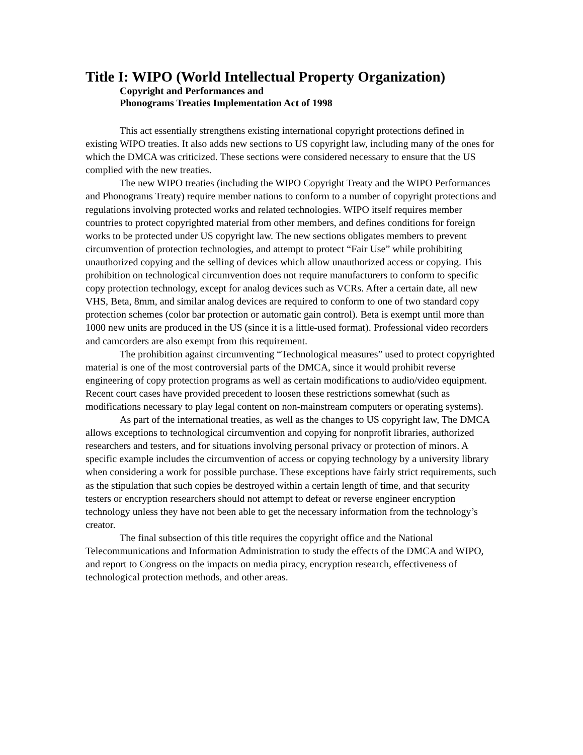Title I: WIPO (World Intellectual Property Organization)
Copyright and Performances and
Phonograms Treaties Implementation Act of 1998
This act essentially strengthens existing international copyright protections defined in existing WIPO treaties. It also adds new sections to US copyright law, including many of the ones for which the DMCA was criticized. These sections were considered necessary to ensure that the US complied with the new treaties.
The new WIPO treaties (including the WIPO Copyright Treaty and the WIPO Performances and Phonograms Treaty) require member nations to conform to a number of copyright protections and regulations involving protected works and related technologies. WIPO itself requires member countries to protect copyrighted material from other members, and defines conditions for foreign works to be protected under US copyright law. The new sections obligates members to prevent circumvention of protection technologies, and attempt to protect “Fair Use” while prohibiting unauthorized copying and the selling of devices which allow unauthorized access or copying. This prohibition on technological circumvention does not require manufacturers to conform to specific copy protection technology, except for analog devices such as VCRs. After a certain date, all new VHS, Beta, 8mm, and similar analog devices are required to conform to one of two standard copy protection schemes (color bar protection or automatic gain control). Beta is exempt until more than 1000 new units are produced in the US (since it is a little-used format). Professional video recorders and camcorders are also exempt from this requirement.
The prohibition against circumventing “Technological measures” used to protect copyrighted material is one of the most controversial parts of the DMCA, since it would prohibit reverse engineering of copy protection programs as well as certain modifications to audio/video equipment. Recent court cases have provided precedent to loosen these restrictions somewhat (such as modifications necessary to play legal content on non-mainstream computers or operating systems).
As part of the international treaties, as well as the changes to US copyright law, The DMCA allows exceptions to technological circumvention and copying for nonprofit libraries, authorized researchers and testers, and for situations involving personal privacy or protection of minors. A specific example includes the circumvention of access or copying technology by a university library when considering a work for possible purchase. These exceptions have fairly strict requirements, such as the stipulation that such copies be destroyed within a certain length of time, and that security testers or encryption researchers should not attempt to defeat or reverse engineer encryption technology unless they have not been able to get the necessary information from the technology’s creator.
The final subsection of this title requires the copyright office and the National Telecommunications and Information Administration to study the effects of the DMCA and WIPO, and report to Congress on the impacts on media piracy, encryption research, effectiveness of technological protection methods, and other areas.